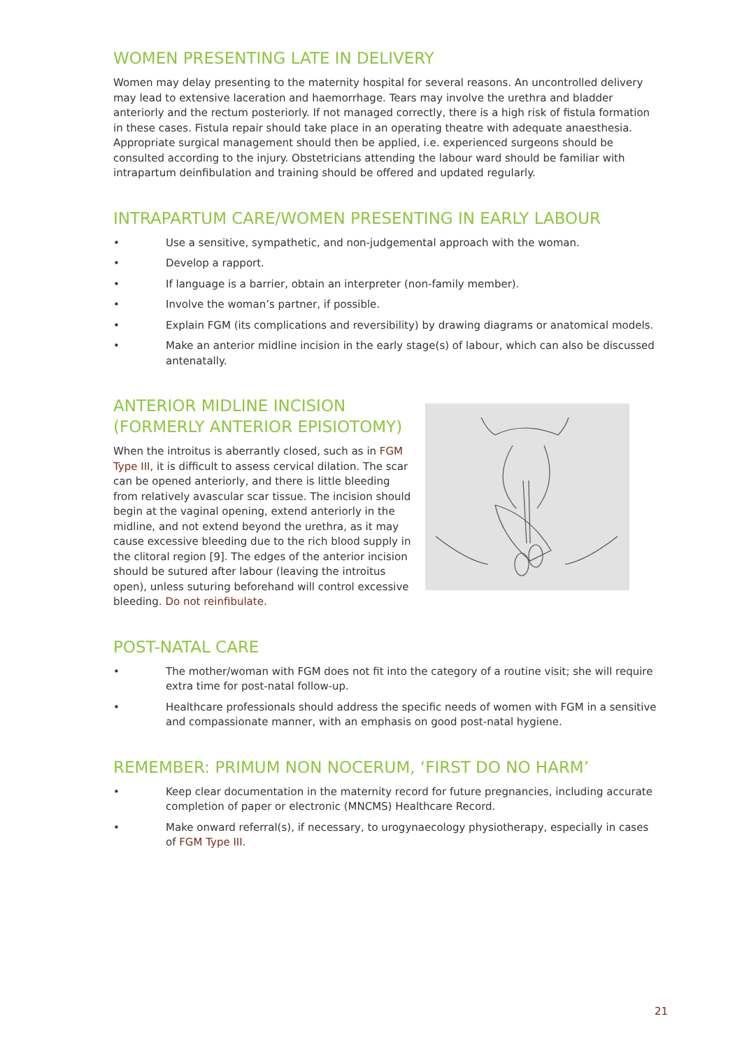WOMEN PRESENTING LATE IN DELIVERY
Women may delay presenting to the maternity hospital for several reasons. An uncontrolled delivery may lead to extensive laceration and haemorrhage. Tears may involve the urethra and bladder anteriorly and the rectum posteriorly. If not managed correctly, there is a high risk of fistula formation in these cases. Fistula repair should take place in an operating theatre with adequate anaesthesia. Appropriate surgical management should then be applied, i.e. experienced surgeons should be consulted according to the injury. Obstetricians attending the labour ward should be familiar with intrapartum deinfibulation and training should be offered and updated regularly.
INTRAPARTUM CARE/WOMEN PRESENTING IN EARLY LABOUR
• Use a sensitive, sympathetic, and non-judgemental approach with the woman.
• Develop a rapport.
• If language is a barrier, obtain an interpreter (non-family member).
• Involve the woman’s partner, if possible.
• Explain FGM (its complications and reversibility) by drawing diagrams or anatomical models.
• Make an anterior midline incision in the early stage(s) of labour, which can also be discussed antenatally.
ANTERIOR MIDLINE INCISION
(FORMERLY ANTERIOR EPISIOTOMY)
When the introitus is aberrantly closed, such as in FGM Type III, it is difficult to assess cervical dilation. The scar can be opened anteriorly, and there is little bleeding from relatively avascular scar tissue. The incision should begin at the vaginal opening, extend anteriorly in the midline, and not extend beyond the urethra, as it may cause excessive bleeding due to the rich blood supply in the clitoral region [9]. The edges of the anterior incision should be sutured after labour (leaving the introitus open), unless suturing beforehand will control excessive bleeding. Do not reinfibulate.
POST-NATAL CARE
• The mother/woman with FGM does not fit into the category of a routine visit; she will require extra time for post-natal follow-up.
• Healthcare professionals should address the specific needs of women with FGM in a sensitive and compassionate manner, with an emphasis on good post-natal hygiene.
REMEMBER: PRIMUM NON NOCERUM, ‘FIRST DO NO HARM’
• Keep clear documentation in the maternity record for future pregnancies, including accurate completion of paper or electronic (MNCMS) Healthcare Record.
• Make onward referral(s), if necessary, to urogynaecology physiotherapy, especially in cases of FGM Type III.
21